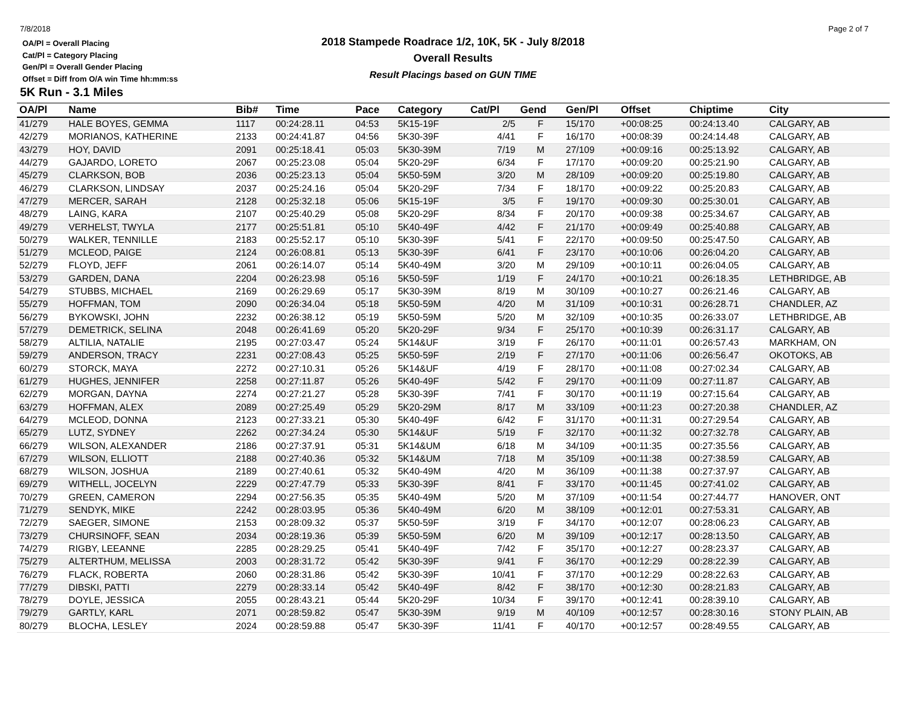7/8/2018 Page 2 of 7
OA/Pl = Overall Placing
Cat/Pl = Category Placing
Gen/Pl = Overall Gender Placing
Offset = Diff from O/A win Time hh:mm:ss
2018 Stampede Roadrace 1/2, 10K, 5K - July 8/2018
Overall Results
Result Placings based on GUN TIME
5K Run - 3.1 Miles
| OA/Pl | Name | Bib# | Time | Pace | Category | Cat/Pl | Gend | Gen/Pl | Offset | Chiptime | City |
| --- | --- | --- | --- | --- | --- | --- | --- | --- | --- | --- | --- |
| 41/279 | HALE BOYES, GEMMA | 1117 | 00:24:28.11 | 04:53 | 5K15-19F | 2/5 | F | 15/170 | +00:08:25 | 00:24:13.40 | CALGARY, AB |
| 42/279 | MORIANOS, KATHERINE | 2133 | 00:24:41.87 | 04:56 | 5K30-39F | 4/41 | F | 16/170 | +00:08:39 | 00:24:14.48 | CALGARY, AB |
| 43/279 | HOY, DAVID | 2091 | 00:25:18.41 | 05:03 | 5K30-39M | 7/19 | M | 27/109 | +00:09:16 | 00:25:13.92 | CALGARY, AB |
| 44/279 | GAJARDO, LORETO | 2067 | 00:25:23.08 | 05:04 | 5K20-29F | 6/34 | F | 17/170 | +00:09:20 | 00:25:21.90 | CALGARY, AB |
| 45/279 | CLARKSON, BOB | 2036 | 00:25:23.13 | 05:04 | 5K50-59M | 3/20 | M | 28/109 | +00:09:20 | 00:25:19.80 | CALGARY, AB |
| 46/279 | CLARKSON, LINDSAY | 2037 | 00:25:24.16 | 05:04 | 5K20-29F | 7/34 | F | 18/170 | +00:09:22 | 00:25:20.83 | CALGARY, AB |
| 47/279 | MERCER, SARAH | 2128 | 00:25:32.18 | 05:06 | 5K15-19F | 3/5 | F | 19/170 | +00:09:30 | 00:25:30.01 | CALGARY, AB |
| 48/279 | LAING, KARA | 2107 | 00:25:40.29 | 05:08 | 5K20-29F | 8/34 | F | 20/170 | +00:09:38 | 00:25:34.67 | CALGARY, AB |
| 49/279 | VERHELST, TWYLA | 2177 | 00:25:51.81 | 05:10 | 5K40-49F | 4/42 | F | 21/170 | +00:09:49 | 00:25:40.88 | CALGARY, AB |
| 50/279 | WALKER, TENNILLE | 2183 | 00:25:52.17 | 05:10 | 5K30-39F | 5/41 | F | 22/170 | +00:09:50 | 00:25:47.50 | CALGARY, AB |
| 51/279 | MCLEOD, PAIGE | 2124 | 00:26:08.81 | 05:13 | 5K30-39F | 6/41 | F | 23/170 | +00:10:06 | 00:26:04.20 | CALGARY, AB |
| 52/279 | FLOYD, JEFF | 2061 | 00:26:14.07 | 05:14 | 5K40-49M | 3/20 | M | 29/109 | +00:10:11 | 00:26:04.05 | CALGARY, AB |
| 53/279 | GARDEN, DANA | 2204 | 00:26:23.98 | 05:16 | 5K50-59F | 1/19 | F | 24/170 | +00:10:21 | 00:26:18.35 | LETHBRIDGE, AB |
| 54/279 | STUBBS, MICHAEL | 2169 | 00:26:29.69 | 05:17 | 5K30-39M | 8/19 | M | 30/109 | +00:10:27 | 00:26:21.46 | CALGARY, AB |
| 55/279 | HOFFMAN, TOM | 2090 | 00:26:34.04 | 05:18 | 5K50-59M | 4/20 | M | 31/109 | +00:10:31 | 00:26:28.71 | CHANDLER, AZ |
| 56/279 | BYKOWSKI, JOHN | 2232 | 00:26:38.12 | 05:19 | 5K50-59M | 5/20 | M | 32/109 | +00:10:35 | 00:26:33.07 | LETHBRIDGE, AB |
| 57/279 | DEMETRICK, SELINA | 2048 | 00:26:41.69 | 05:20 | 5K20-29F | 9/34 | F | 25/170 | +00:10:39 | 00:26:31.17 | CALGARY, AB |
| 58/279 | ALTILIA, NATALIE | 2195 | 00:27:03.47 | 05:24 | 5K14&UF | 3/19 | F | 26/170 | +00:11:01 | 00:26:57.43 | MARKHAM, ON |
| 59/279 | ANDERSON, TRACY | 2231 | 00:27:08.43 | 05:25 | 5K50-59F | 2/19 | F | 27/170 | +00:11:06 | 00:26:56.47 | OKOTOKS, AB |
| 60/279 | STORCK, MAYA | 2272 | 00:27:10.31 | 05:26 | 5K14&UF | 4/19 | F | 28/170 | +00:11:08 | 00:27:02.34 | CALGARY, AB |
| 61/279 | HUGHES, JENNIFER | 2258 | 00:27:11.87 | 05:26 | 5K40-49F | 5/42 | F | 29/170 | +00:11:09 | 00:27:11.87 | CALGARY, AB |
| 62/279 | MORGAN, DAYNA | 2274 | 00:27:21.27 | 05:28 | 5K30-39F | 7/41 | F | 30/170 | +00:11:19 | 00:27:15.64 | CALGARY, AB |
| 63/279 | HOFFMAN, ALEX | 2089 | 00:27:25.49 | 05:29 | 5K20-29M | 8/17 | M | 33/109 | +00:11:23 | 00:27:20.38 | CHANDLER, AZ |
| 64/279 | MCLEOD, DONNA | 2123 | 00:27:33.21 | 05:30 | 5K40-49F | 6/42 | F | 31/170 | +00:11:31 | 00:27:29.54 | CALGARY, AB |
| 65/279 | LUTZ, SYDNEY | 2262 | 00:27:34.24 | 05:30 | 5K14&UF | 5/19 | F | 32/170 | +00:11:32 | 00:27:32.78 | CALGARY, AB |
| 66/279 | WILSON, ALEXANDER | 2186 | 00:27:37.91 | 05:31 | 5K14&UM | 6/18 | M | 34/109 | +00:11:35 | 00:27:35.56 | CALGARY, AB |
| 67/279 | WILSON, ELLIOTT | 2188 | 00:27:40.36 | 05:32 | 5K14&UM | 7/18 | M | 35/109 | +00:11:38 | 00:27:38.59 | CALGARY, AB |
| 68/279 | WILSON, JOSHUA | 2189 | 00:27:40.61 | 05:32 | 5K40-49M | 4/20 | M | 36/109 | +00:11:38 | 00:27:37.97 | CALGARY, AB |
| 69/279 | WITHELL, JOCELYN | 2229 | 00:27:47.79 | 05:33 | 5K30-39F | 8/41 | F | 33/170 | +00:11:45 | 00:27:41.02 | CALGARY, AB |
| 70/279 | GREEN, CAMERON | 2294 | 00:27:56.35 | 05:35 | 5K40-49M | 5/20 | M | 37/109 | +00:11:54 | 00:27:44.77 | HANOVER, ONT |
| 71/279 | SENDYK, MIKE | 2242 | 00:28:03.95 | 05:36 | 5K40-49M | 6/20 | M | 38/109 | +00:12:01 | 00:27:53.31 | CALGARY, AB |
| 72/279 | SAEGER, SIMONE | 2153 | 00:28:09.32 | 05:37 | 5K50-59F | 3/19 | F | 34/170 | +00:12:07 | 00:28:06.23 | CALGARY, AB |
| 73/279 | CHURSINOFF, SEAN | 2034 | 00:28:19.36 | 05:39 | 5K50-59M | 6/20 | M | 39/109 | +00:12:17 | 00:28:13.50 | CALGARY, AB |
| 74/279 | RIGBY, LEEANNE | 2285 | 00:28:29.25 | 05:41 | 5K40-49F | 7/42 | F | 35/170 | +00:12:27 | 00:28:23.37 | CALGARY, AB |
| 75/279 | ALTERTHUM, MELISSA | 2003 | 00:28:31.72 | 05:42 | 5K30-39F | 9/41 | F | 36/170 | +00:12:29 | 00:28:22.39 | CALGARY, AB |
| 76/279 | FLACK, ROBERTA | 2060 | 00:28:31.86 | 05:42 | 5K30-39F | 10/41 | F | 37/170 | +00:12:29 | 00:28:22.63 | CALGARY, AB |
| 77/279 | DIBSKI, PATTI | 2279 | 00:28:33.14 | 05:42 | 5K40-49F | 8/42 | F | 38/170 | +00:12:30 | 00:28:21.83 | CALGARY, AB |
| 78/279 | DOYLE, JESSICA | 2055 | 00:28:43.21 | 05:44 | 5K20-29F | 10/34 | F | 39/170 | +00:12:41 | 00:28:39.10 | CALGARY, AB |
| 79/279 | GARTLY, KARL | 2071 | 00:28:59.82 | 05:47 | 5K30-39M | 9/19 | M | 40/109 | +00:12:57 | 00:28:30.16 | STONY PLAIN, AB |
| 80/279 | BLOCHA, LESLEY | 2024 | 00:28:59.88 | 05:47 | 5K30-39F | 11/41 | F | 40/170 | +00:12:57 | 00:28:49.55 | CALGARY, AB |